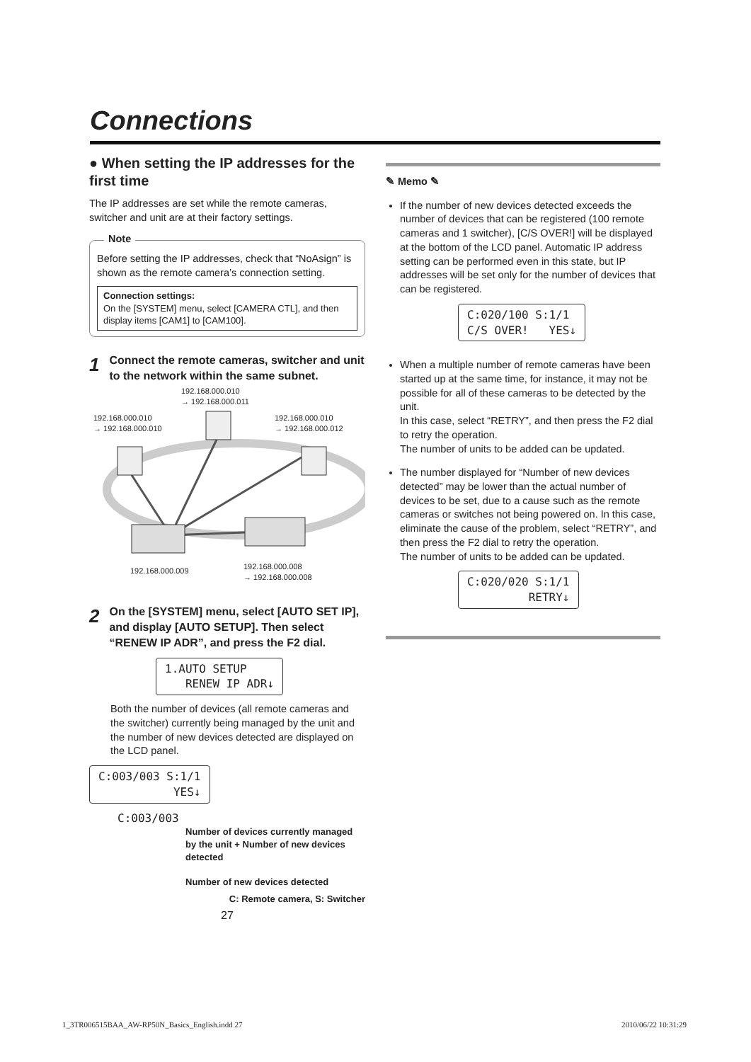Connections
● When setting the IP addresses for the first time
The IP addresses are set while the remote cameras, switcher and unit are at their factory settings.
Note
Before setting the IP addresses, check that “NoAsign” is shown as the remote camera’s connection setting.
Connection settings:
On the [SYSTEM] menu, select [CAMERA CTL], and then display items [CAM1] to [CAM100].
1 Connect the remote cameras, switcher and unit to the network within the same subnet.
192.168.000.010
→ 192.168.000.011
192.168.000.010
→ 192.168.000.010
192.168.000.010
→ 192.168.000.012
192.168.000.009
192.168.000.008
→ 192.168.000.008
2 On the [SYSTEM] menu, select [AUTO SET IP], and display [AUTO SETUP]. Then select “RENEW IP ADR”, and press the F2 dial.
1.AUTO SETUP RENEW IP ADR↓
Both the number of devices (all remote cameras and the switcher) currently being managed by the unit and the number of new devices detected are displayed on the LCD panel.
C:003/003 S:1/1 YES↓
C:003/003
Number of devices currently managed by the unit + Number of new devices detected
Number of new devices detected
C: Remote camera, S: Switcher
27
✎ Memo ✎
If the number of new devices detected exceeds the number of devices that can be registered (100 remote cameras and 1 switcher), [C/S OVER!] will be displayed at the bottom of the LCD panel. Automatic IP address setting can be performed even in this state, but IP addresses will be set only for the number of devices that can be registered.
C:020/100 S:1/1 C/S OVER! YES↓
When a multiple number of remote cameras have been started up at the same time, for instance, it may not be possible for all of these cameras to be detected by the unit.
In this case, select “RETRY”, and then press the F2 dial to retry the operation.
The number of units to be added can be updated.
The number displayed for “Number of new devices detected” may be lower than the actual number of devices to be set, due to a cause such as the remote cameras or switches not being powered on. In this case, eliminate the cause of the problem, select “RETRY”, and then press the F2 dial to retry the operation.
The number of units to be added can be updated.
C:020/020 S:1/1 RETRY↓
1_3TR006515BAA_AW-RP50N_Basics_English.indd 27
2010/06/22 10:31:29